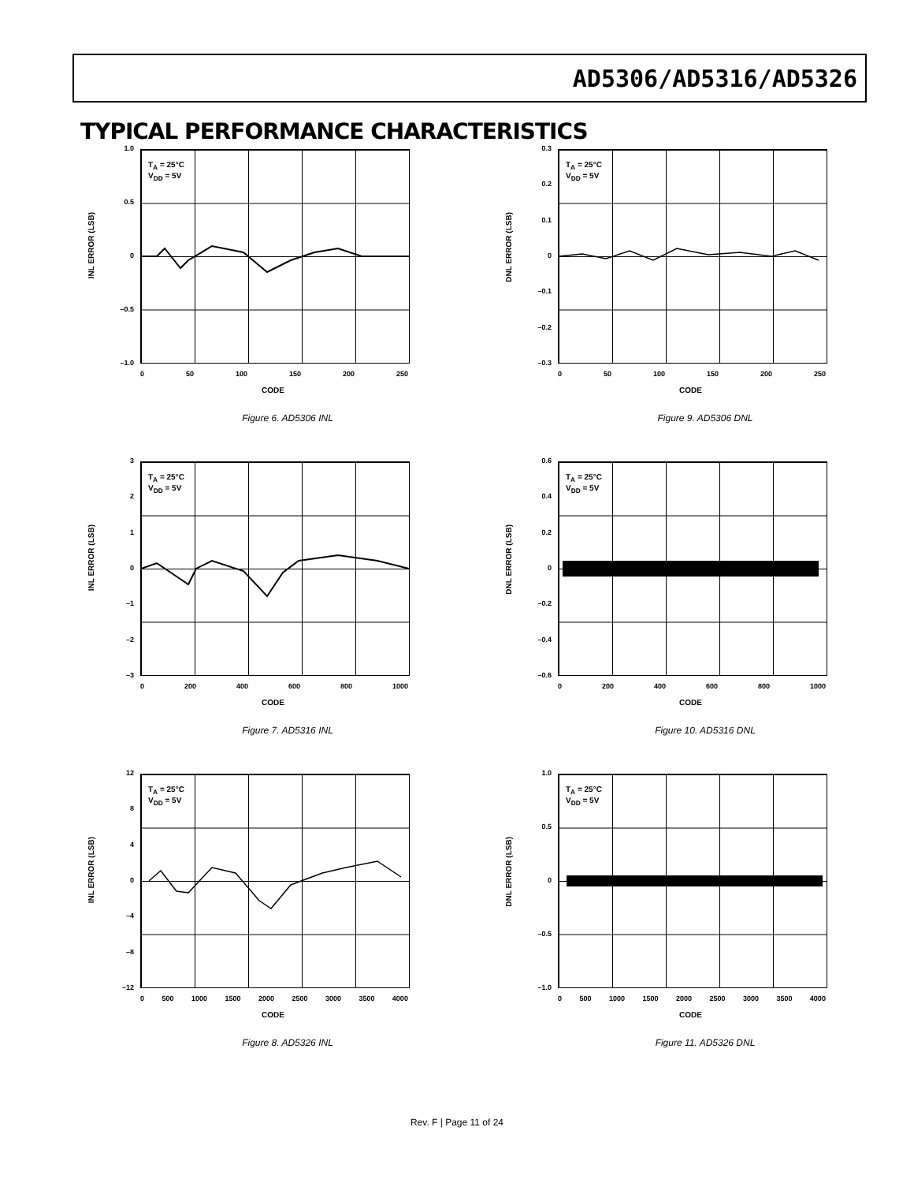AD5306/AD5316/AD5326
TYPICAL PERFORMANCE CHARACTERISTICS
T<sub>A</sub> = 25°C
V<sub>DD</sub> = 5V
1.0
0.5
0
–0.5
–1.0
INL ERROR (LSB)
0 50 100 150 200 250
CODE
Figure 6. AD5306 INL
T<sub>A</sub> = 25°C
V<sub>DD</sub> = 5V
0.3
0.2
0.1
0
–0.1
–0.2
–0.3
DNL ERROR (LSB)
0 50 100 150 200 250
CODE
Figure 9. AD5306 DNL
T<sub>A</sub> = 25°C
V<sub>DD</sub> = 5V
3210
–1
–2
–3
INL ERROR (LSB)
0 200 400 600 800 1000
CODE
Figure 7. AD5316 INL
T<sub>A</sub> = 25°C
V<sub>DD</sub> = 5V
0.6
0.4
0.2
0
–0.2
–0.4
–0.6
DNL ERROR (LSB)
0 200 400 600 800 1000
CODE
Figure 10. AD5316 DNL
T<sub>A</sub> = 25°C
V<sub>DD</sub> = 5V
12
840
–4
–8
–12
INL ERROR (LSB)
0 500 1000 1500 2000 2500 3000 3500 4000
CODE
Figure 8. AD5326 INL
T<sub>A</sub> = 25°C
V<sub>DD</sub> = 5V
1.0
0.5
0
–0.5
–1.0
DNL ERROR (LSB)
0 500 1000 1500 2000 2500 3000 3500 4000
CODE
Figure 11. AD5326 DNL
Rev. F | Page 11 of 24